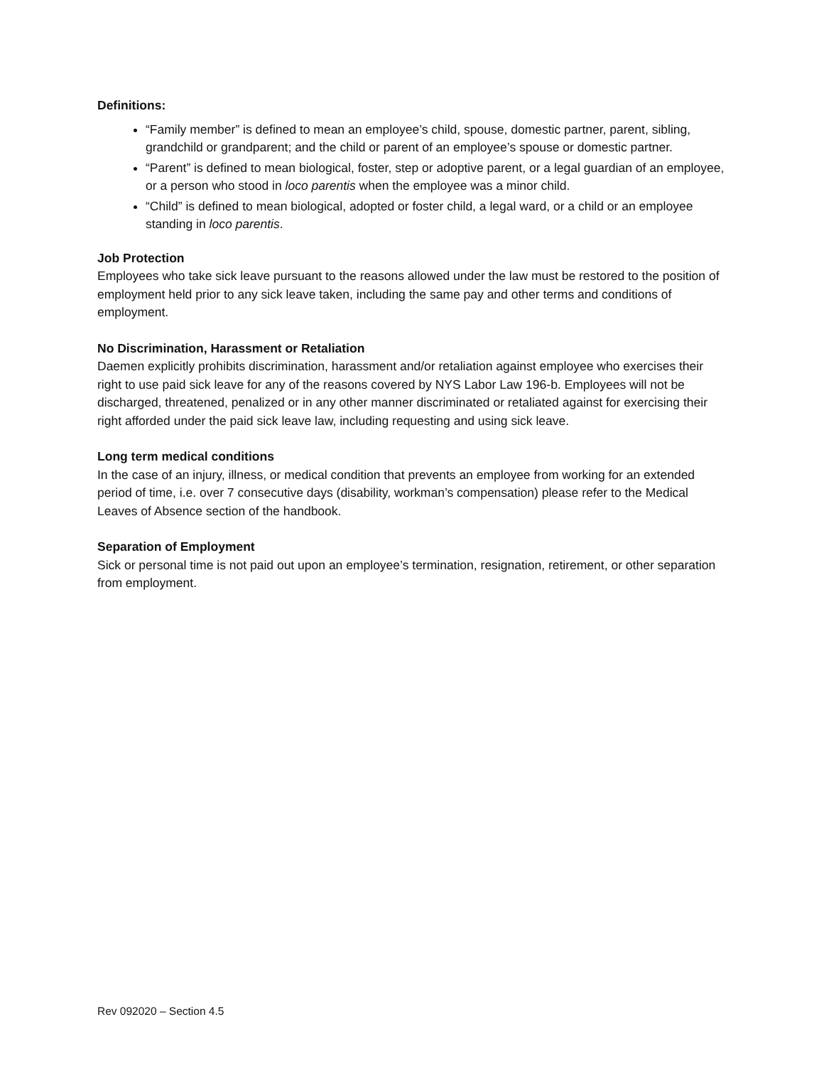Definitions:
“Family member” is defined to mean an employee’s child, spouse, domestic partner, parent, sibling, grandchild or grandparent; and the child or parent of an employee’s spouse or domestic partner.
“Parent” is defined to mean biological, foster, step or adoptive parent, or a legal guardian of an employee, or a person who stood in loco parentis when the employee was a minor child.
“Child” is defined to mean biological, adopted or foster child, a legal ward, or a child or an employee standing in loco parentis.
Job Protection
Employees who take sick leave pursuant to the reasons allowed under the law must be restored to the position of employment held prior to any sick leave taken, including the same pay and other terms and conditions of employment.
No Discrimination, Harassment or Retaliation
Daemen explicitly prohibits discrimination, harassment and/or retaliation against employee who exercises their right to use paid sick leave for any of the reasons covered by NYS Labor Law 196-b. Employees will not be discharged, threatened, penalized or in any other manner discriminated or retaliated against for exercising their right afforded under the paid sick leave law, including requesting and using sick leave.
Long term medical conditions
In the case of an injury, illness, or medical condition that prevents an employee from working for an extended period of time, i.e. over 7 consecutive days (disability, workman’s compensation) please refer to the Medical Leaves of Absence section of the handbook.
Separation of Employment
Sick or personal time is not paid out upon an employee’s termination, resignation, retirement, or other separation from employment.
Rev 092020 – Section 4.5